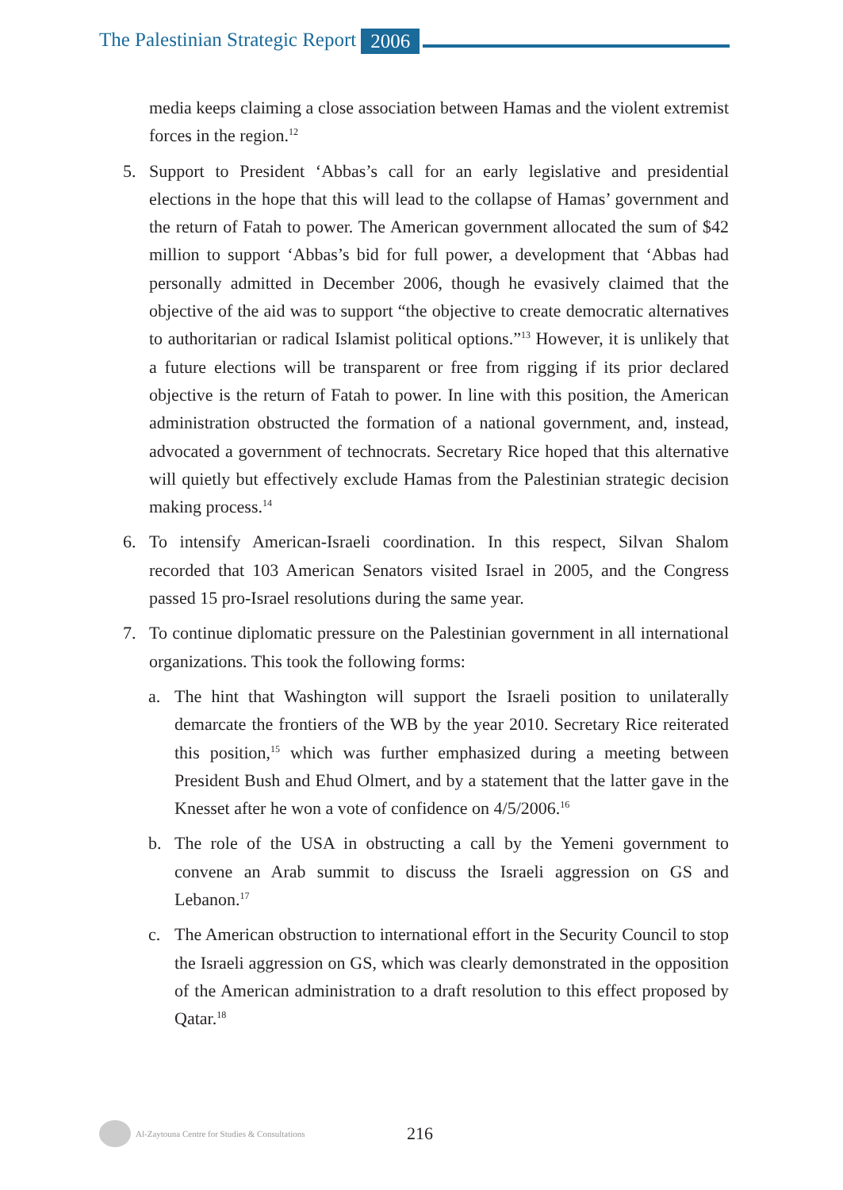The Palestinian Strategic Report 2006
media keeps claiming a close association between Hamas and the violent extremist forces in the region.<sup>12</sup>
5. Support to President ‘Abbas’s call for an early legislative and presidential elections in the hope that this will lead to the collapse of Hamas’ government and the return of Fatah to power. The American government allocated the sum of $42 million to support ‘Abbas’s bid for full power, a development that ‘Abbas had personally admitted in December 2006, though he evasively claimed that the objective of the aid was to support “the objective to create democratic alternatives to authoritarian or radical Islamist political options.”<sup>13</sup> However, it is unlikely that a future elections will be transparent or free from rigging if its prior declared objective is the return of Fatah to power. In line with this position, the American administration obstructed the formation of a national government, and, instead, advocated a government of technocrats. Secretary Rice hoped that this alternative will quietly but effectively exclude Hamas from the Palestinian strategic decision making process.<sup>14</sup>
6. To intensify American-Israeli coordination. In this respect, Silvan Shalom recorded that 103 American Senators visited Israel in 2005, and the Congress passed 15 pro-Israel resolutions during the same year.
7. To continue diplomatic pressure on the Palestinian government in all international organizations. This took the following forms:
a. The hint that Washington will support the Israeli position to unilaterally demarcate the frontiers of the WB by the year 2010. Secretary Rice reiterated this position,<sup>15</sup> which was further emphasized during a meeting between President Bush and Ehud Olmert, and by a statement that the latter gave in the Knesset after he won a vote of confidence on 4/5/2006.<sup>16</sup>
b. The role of the USA in obstructing a call by the Yemeni government to convene an Arab summit to discuss the Israeli aggression on GS and Lebanon.<sup>17</sup>
c. The American obstruction to international effort in the Security Council to stop the Israeli aggression on GS, which was clearly demonstrated in the opposition of the American administration to a draft resolution to this effect proposed by Qatar.<sup>18</sup>
Al-Zaytouna Centre for Studies & Consultations 216